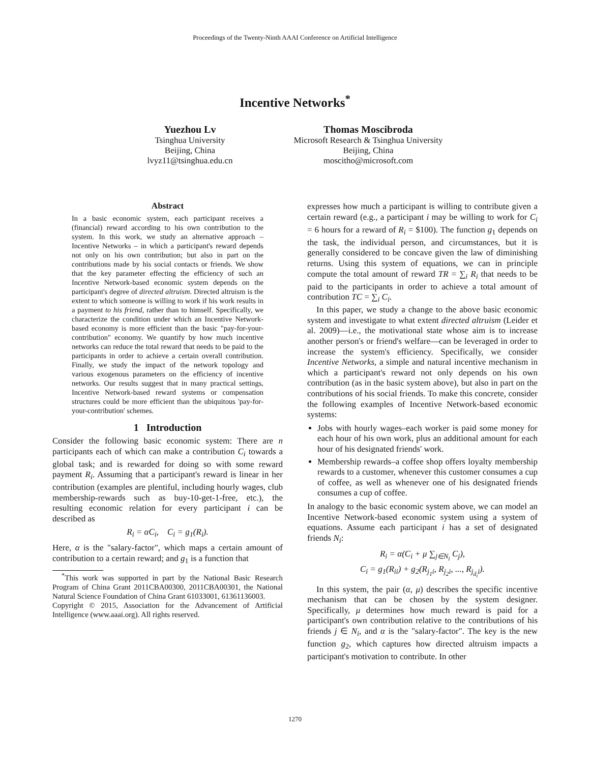Proceedings of the Twenty-Ninth AAAI Conference on Artificial Intelligence
Incentive Networks<sup>*</sup>
Yuezhou Lv
Tsinghua University
Beijing, China
lvyz11@tsinghua.edu.cn
Thomas Moscibroda
Microsoft Research & Tsinghua University
Beijing, China
moscitho@microsoft.com
Abstract
In a basic economic system, each participant receives a (financial) reward according to his own contribution to the system. In this work, we study an alternative approach – Incentive Networks – in which a participant's reward depends not only on his own contribution; but also in part on the contributions made by his social contacts or friends. We show that the key parameter effecting the efficiency of such an Incentive Network-based economic system depends on the participant's degree of directed altruism. Directed altruism is the extent to which someone is willing to work if his work results in a payment to his friend, rather than to himself. Specifically, we characterize the condition under which an Incentive Network-based economy is more efficient than the basic "pay-for-your-contribution" economy. We quantify by how much incentive networks can reduce the total reward that needs to be paid to the participants in order to achieve a certain overall contribution. Finally, we study the impact of the network topology and various exogenous parameters on the efficiency of incentive networks. Our results suggest that in many practical settings, Incentive Network-based reward systems or compensation structures could be more efficient than the ubiquitous 'pay-for-your-contribution' schemes.
1 Introduction
Consider the following basic economic system: There are n participants each of which can make a contribution C<sub>i</sub> towards a global task; and is rewarded for doing so with some reward payment R<sub>i</sub>. Assuming that a participant's reward is linear in her contribution (examples are plentiful, including hourly wages, club membership-rewards such as buy-10-get-1-free, etc.), the resulting economic relation for every participant i can be described as
R<sub>i</sub> = αC<sub>i</sub>, C<sub>i</sub> = g<sub>1</sub>(R<sub>i</sub>).
Here, α is the "salary-factor", which maps a certain amount of contribution to a certain reward; and g<sub>1</sub> is a function that
<sup>*</sup> This work was supported in part by the National Basic Research Program of China Grant 2011CBA00300, 2011CBA00301, the National Natural Science Foundation of China Grant 61033001, 61361136003.
Copyright © 2015, Association for the Advancement of Artificial Intelligence (www.aaai.org). All rights reserved.
expresses how much a participant is willing to contribute given a certain reward (e.g., a participant i may be willing to work for C<sub>i</sub> = 6 hours for a reward of R<sub>i</sub> = $100). The function g<sub>1</sub> depends on the task, the individual person, and circumstances, but it is generally considered to be concave given the law of diminishing returns. Using this system of equations, we can in principle compute the total amount of reward TR = ∑<sub>i</sub> R<sub>i</sub> that needs to be paid to the participants in order to achieve a total amount of contribution TC = ∑<sub>i</sub> C<sub>i</sub>.
In this paper, we study a change to the above basic economic system and investigate to what extent directed altruism (Leider et al. 2009)—i.e., the motivational state whose aim is to increase another person's or friend's welfare—can be leveraged in order to increase the system's efficiency. Specifically, we consider Incentive Networks, a simple and natural incentive mechanism in which a participant's reward not only depends on his own contribution (as in the basic system above), but also in part on the contributions of his social friends. To make this concrete, consider the following examples of Incentive Network-based economic systems:
Jobs with hourly wages–each worker is paid some money for each hour of his own work, plus an additional amount for each hour of his designated friends' work.
Membership rewards–a coffee shop offers loyalty membership rewards to a customer, whenever this customer consumes a cup of coffee, as well as whenever one of his designated friends consumes a cup of coffee.
In analogy to the basic economic system above, we can model an Incentive Network-based economic system using a system of equations. Assume each participant i has a set of designated friends N<sub>i</sub>:
R<sub>i</sub> = α(C<sub>i</sub> + μ ∑<sub>j∈N<sub>i</sub></sub> C<sub>j</sub>),
C<sub>i</sub> = g<sub>1</sub>(R<sub>ii</sub>) + g<sub>2</sub>(R<sub>j<sub>1</sub>i</sub>, R<sub>j<sub>2</sub>i</sub>, ..., R<sub>j<sub>d<sub>i</sub></sub>i</sub>).
In this system, the pair (α, μ) describes the specific incentive mechanism that can be chosen by the system designer. Specifically, μ determines how much reward is paid for a participant's own contribution relative to the contributions of his friends j ∈ N<sub>i</sub>, and α is the "salary-factor". The key is the new function g<sub>2</sub>, which captures how directed altruism impacts a participant's motivation to contribute. In other
1270